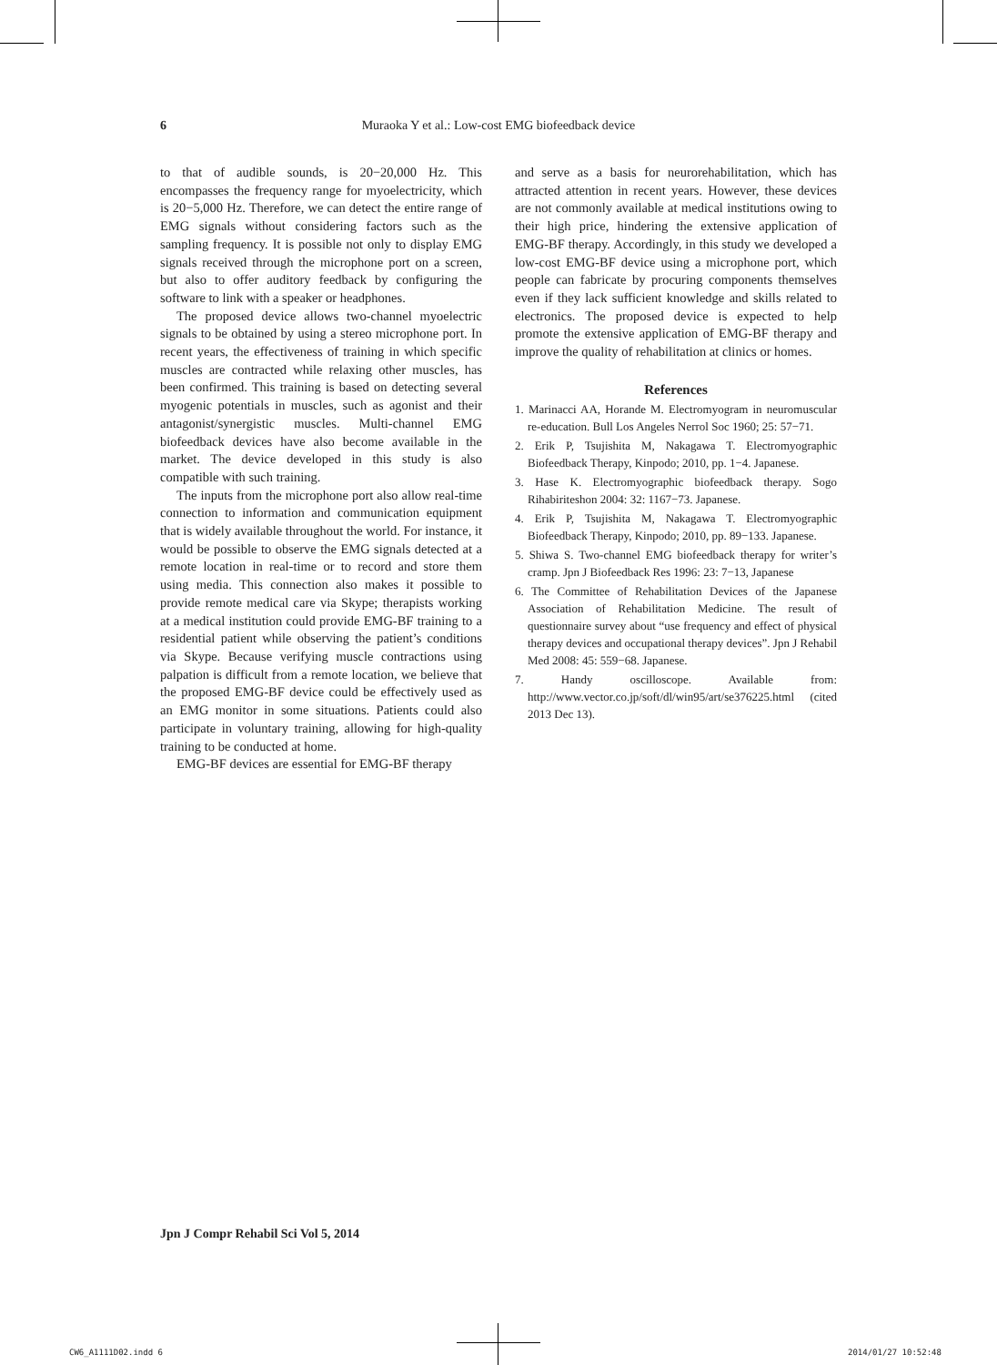6 Muraoka Y et al.: Low-cost EMG biofeedback device
to that of audible sounds, is 20−20,000 Hz. This encompasses the frequency range for myoelectricity, which is 20−5,000 Hz. Therefore, we can detect the entire range of EMG signals without considering factors such as the sampling frequency. It is possible not only to display EMG signals received through the microphone port on a screen, but also to offer auditory feedback by configuring the software to link with a speaker or headphones.
The proposed device allows two-channel myoelectric signals to be obtained by using a stereo microphone port. In recent years, the effectiveness of training in which specific muscles are contracted while relaxing other muscles, has been confirmed. This training is based on detecting several myogenic potentials in muscles, such as agonist and their antagonist/synergistic muscles. Multi-channel EMG biofeedback devices have also become available in the market. The device developed in this study is also compatible with such training.
The inputs from the microphone port also allow real-time connection to information and communication equipment that is widely available throughout the world. For instance, it would be possible to observe the EMG signals detected at a remote location in real-time or to record and store them using media. This connection also makes it possible to provide remote medical care via Skype; therapists working at a medical institution could provide EMG-BF training to a residential patient while observing the patient’s conditions via Skype. Because verifying muscle contractions using palpation is difficult from a remote location, we believe that the proposed EMG-BF device could be effectively used as an EMG monitor in some situations. Patients could also participate in voluntary training, allowing for high-quality training to be conducted at home.
EMG-BF devices are essential for EMG-BF therapy
and serve as a basis for neurorehabilitation, which has attracted attention in recent years. However, these devices are not commonly available at medical institutions owing to their high price, hindering the extensive application of EMG-BF therapy. Accordingly, in this study we developed a low-cost EMG-BF device using a microphone port, which people can fabricate by procuring components themselves even if they lack sufficient knowledge and skills related to electronics. The proposed device is expected to help promote the extensive application of EMG-BF therapy and improve the quality of rehabilitation at clinics or homes.
References
1. Marinacci AA, Horande M. Electromyogram in neuromuscular re-education. Bull Los Angeles Nerrol Soc 1960; 25: 57−71.
2. Erik P, Tsujishita M, Nakagawa T. Electromyographic Biofeedback Therapy, Kinpodo; 2010, pp. 1−4. Japanese.
3. Hase K. Electromyographic biofeedback therapy. Sogo Rihabiriteshon 2004: 32: 1167−73. Japanese.
4. Erik P, Tsujishita M, Nakagawa T. Electromyographic Biofeedback Therapy, Kinpodo; 2010, pp. 89−133. Japanese.
5. Shiwa S. Two-channel EMG biofeedback therapy for writer’s cramp. Jpn J Biofeedback Res 1996: 23: 7−13, Japanese
6. The Committee of Rehabilitation Devices of the Japanese Association of Rehabilitation Medicine. The result of questionnaire survey about “use frequency and effect of physical therapy devices and occupational therapy devices”. Jpn J Rehabil Med 2008: 45: 559−68. Japanese.
7. Handy oscilloscope. Available from: http://www.vector.co.jp/soft/dl/win95/art/se376225.html (cited 2013 Dec 13).
Jpn J Compr Rehabil Sci Vol 5, 2014
CW6_A1111D02.indd 6 2014/01/27 10:52:48